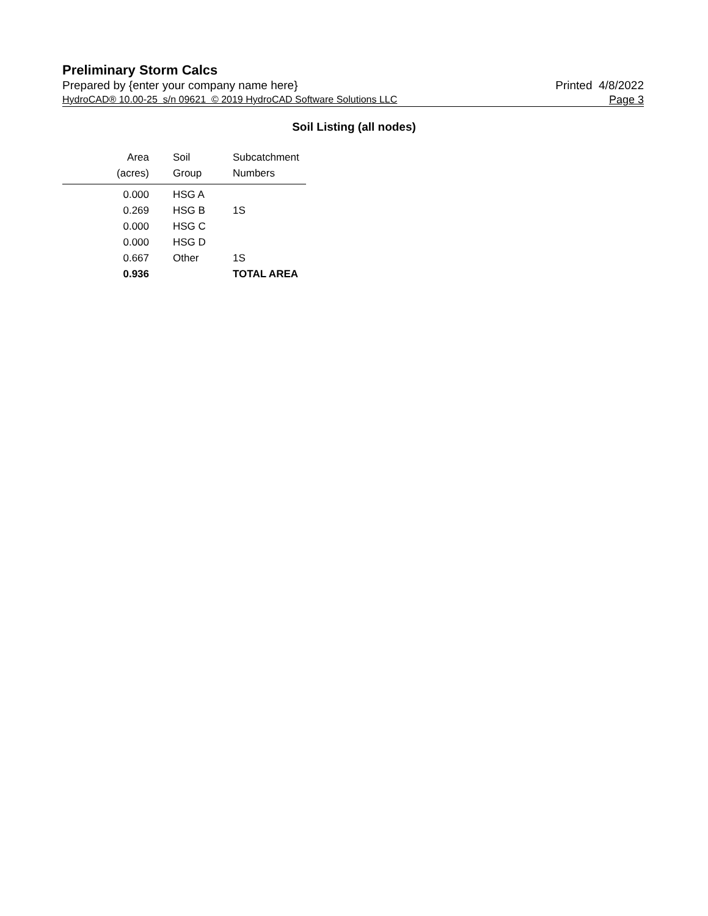Preliminary Storm Calcs
Prepared by {enter your company name here} Printed 4/8/2022
HydroCAD® 10.00-25 s/n 09621 © 2019 HydroCAD Software Solutions LLC Page 3
Soil Listing (all nodes)
| Area | Soil | Subcatchment |
| --- | --- | --- |
| (acres) | Group | Numbers |
| 0.000 | HSG A | |
| 0.269 | HSG B | 1S |
| 0.000 | HSG C | |
| 0.000 | HSG D | |
| 0.667 | Other | 1S |
| 0.936 | | TOTAL AREA |